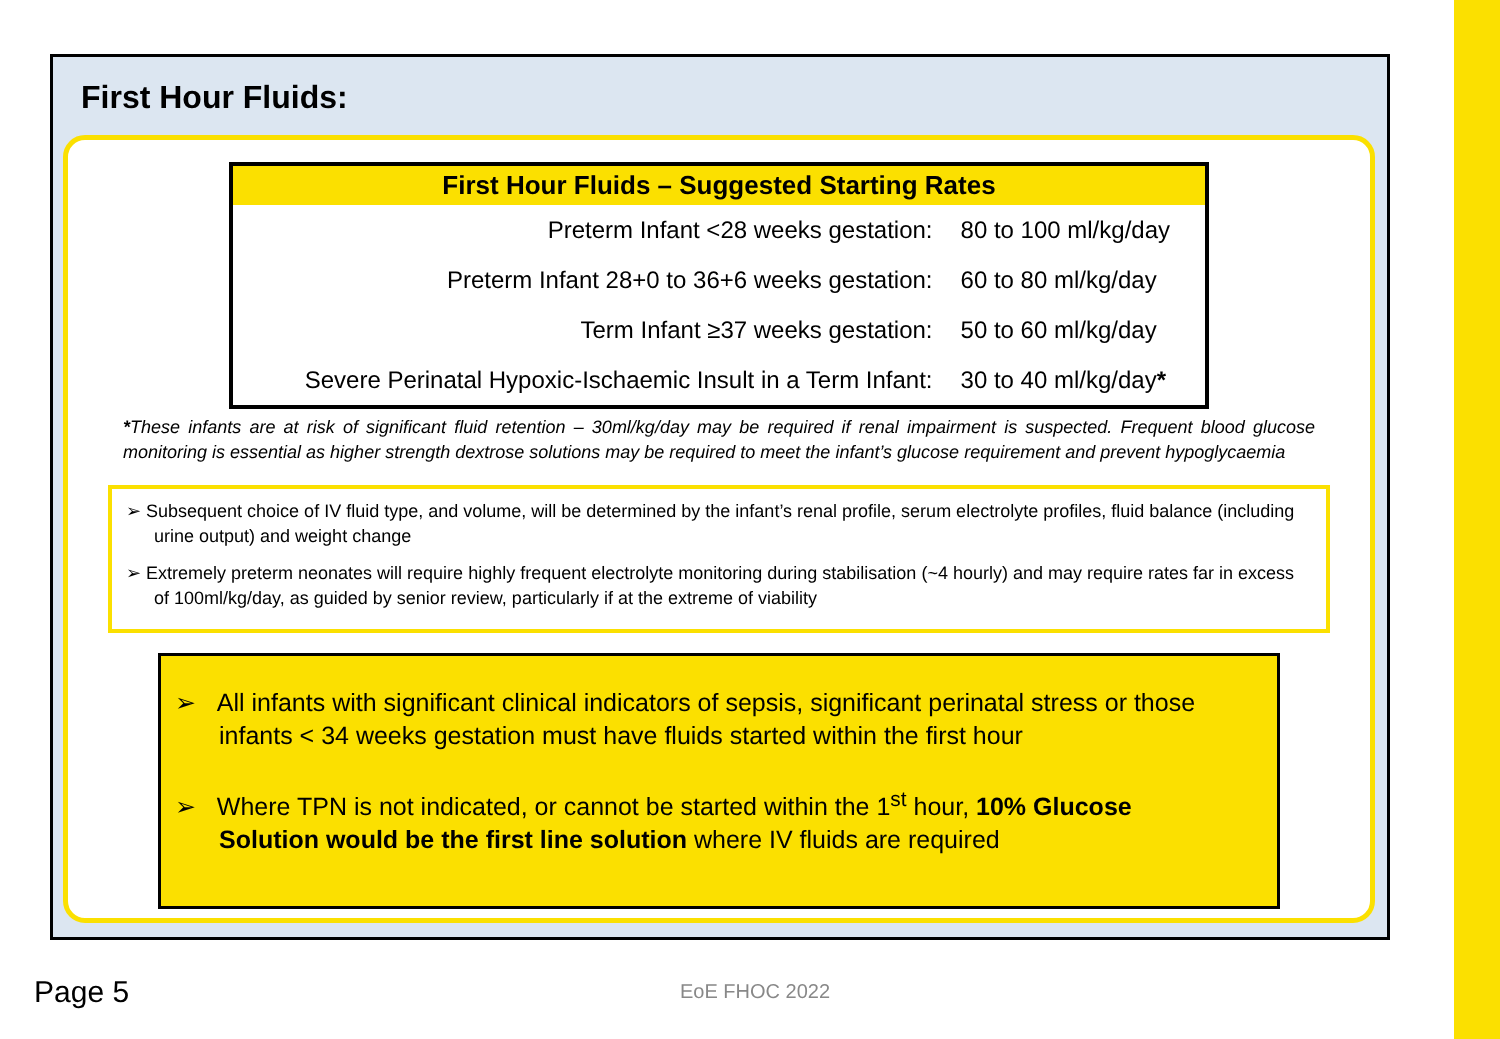First Hour Fluids:
| First Hour Fluids – Suggested Starting Rates | |
| --- | --- |
| Preterm Infant <28 weeks gestation: | 80 to 100 ml/kg/day |
| Preterm Infant 28+0 to 36+6 weeks gestation: | 60 to 80 ml/kg/day |
| Term Infant ≥37 weeks gestation: | 50 to 60 ml/kg/day |
| Severe Perinatal Hypoxic-Ischaemic Insult in a Term Infant: | 30 to 40 ml/kg/day * |
*These infants are at risk of significant fluid retention – 30ml/kg/day may be required if renal impairment is suspected. Frequent blood glucose monitoring is essential as higher strength dextrose solutions may be required to meet the infant’s glucose requirement and prevent hypoglycaemia
➢ Subsequent choice of IV fluid type, and volume, will be determined by the infant’s renal profile, serum electrolyte profiles, fluid balance (including urine output) and weight change
➢ Extremely preterm neonates will require highly frequent electrolyte monitoring during stabilisation (~4 hourly) and may require rates far in excess of 100ml/kg/day, as guided by senior review, particularly if at the extreme of viability
➢ All infants with significant clinical indicators of sepsis, significant perinatal stress or those infants < 34 weeks gestation must have fluids started within the first hour
➢ Where TPN is not indicated, or cannot be started within the 1<sup>st</sup> hour, 10% Glucose Solution would be the first line solution where IV fluids are required
Page 5 EoE FHOC 2022